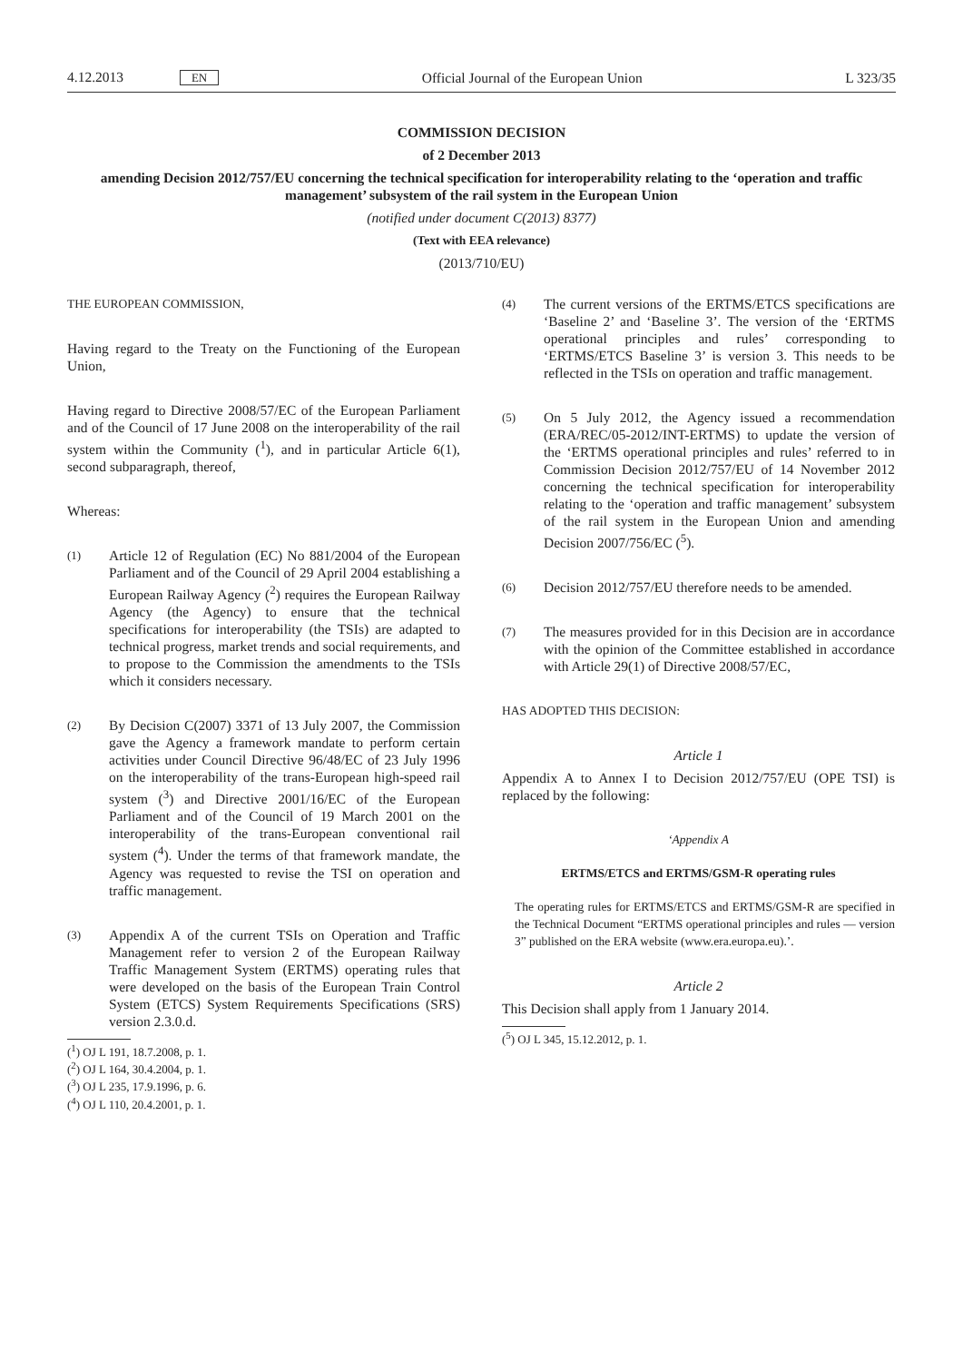4.12.2013 EN Official Journal of the European Union L 323/35
COMMISSION DECISION
of 2 December 2013
amending Decision 2012/757/EU concerning the technical specification for interoperability relating to the ‘operation and traffic management’ subsystem of the rail system in the European Union
(notified under document C(2013) 8377)
(Text with EEA relevance)
(2013/710/EU)
THE EUROPEAN COMMISSION,
Having regard to the Treaty on the Functioning of the European Union,
Having regard to Directive 2008/57/EC of the European Parliament and of the Council of 17 June 2008 on the interoperability of the rail system within the Community (<sup>1</sup>), and in particular Article 6(1), second subparagraph, thereof,
Whereas:
(1) Article 12 of Regulation (EC) No 881/2004 of the European Parliament and of the Council of 29 April 2004 establishing a European Railway Agency (<sup>2</sup>) requires the European Railway Agency (the Agency) to ensure that the technical specifications for interoperability (the TSIs) are adapted to technical progress, market trends and social requirements, and to propose to the Commission the amendments to the TSIs which it considers necessary.
(2) By Decision C(2007) 3371 of 13 July 2007, the Commission gave the Agency a framework mandate to perform certain activities under Council Directive 96/48/EC of 23 July 1996 on the interoperability of the trans-European high-speed rail system (<sup>3</sup>) and Directive 2001/16/EC of the European Parliament and of the Council of 19 March 2001 on the interoperability of the trans-European conventional rail system (<sup>4</sup>). Under the terms of that framework mandate, the Agency was requested to revise the TSI on operation and traffic management.
(3) Appendix A of the current TSIs on Operation and Traffic Management refer to version 2 of the European Railway Traffic Management System (ERTMS) operating rules that were developed on the basis of the European Train Control System (ETCS) System Requirements Specifications (SRS) version 2.3.0.d.
(<sup>1</sup>) OJ L 191, 18.7.2008, p. 1.
(<sup>2</sup>) OJ L 164, 30.4.2004, p. 1.
(<sup>3</sup>) OJ L 235, 17.9.1996, p. 6.
(<sup>4</sup>) OJ L 110, 20.4.2001, p. 1.
(4) The current versions of the ERTMS/ETCS specifications are ‘Baseline 2’ and ‘Baseline 3’. The version of the ‘ERTMS operational principles and rules’ corresponding to ‘ERTMS/ETCS Baseline 3’ is version 3. This needs to be reflected in the TSIs on operation and traffic management.
(5) On 5 July 2012, the Agency issued a recommendation (ERA/REC/05-2012/INT-ERTMS) to update the version of the ‘ERTMS operational principles and rules’ referred to in Commission Decision 2012/757/EU of 14 November 2012 concerning the technical specification for interoperability relating to the ‘operation and traffic management’ subsystem of the rail system in the European Union and amending Decision 2007/756/EC (<sup>5</sup>).
(6) Decision 2012/757/EU therefore needs to be amended.
(7) The measures provided for in this Decision are in accordance with the opinion of the Committee established in accordance with Article 29(1) of Directive 2008/57/EC,
HAS ADOPTED THIS DECISION:
Article 1
Appendix A to Annex I to Decision 2012/757/EU (OPE TSI) is replaced by the following:
‘Appendix A
ERTMS/ETCS and ERTMS/GSM-R operating rules
The operating rules for ERTMS/ETCS and ERTMS/GSM-R are specified in the Technical Document “ERTMS operational principles and rules — version 3” published on the ERA website (www.era.europa.eu).’.
Article 2
This Decision shall apply from 1 January 2014.
(<sup>5</sup>) OJ L 345, 15.12.2012, p. 1.